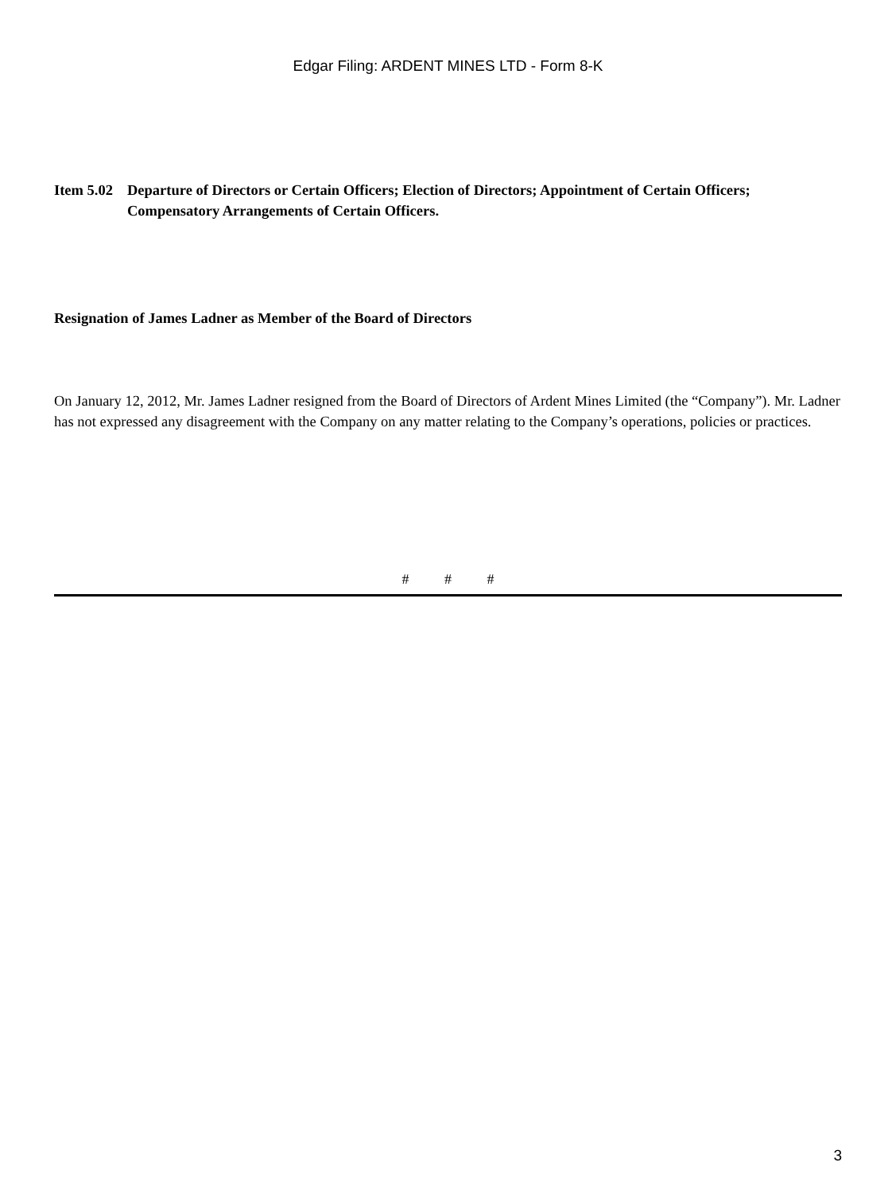Edgar Filing: ARDENT MINES LTD - Form 8-K
Item 5.02
Departure of Directors or Certain Officers; Election of Directors; Appointment of Certain Officers; Compensatory Arrangements of Certain Officers.
Resignation of James Ladner as Member of the Board of Directors
On January 12, 2012, Mr. James Ladner resigned from the Board of Directors of Ardent Mines Limited (the “Company”). Mr. Ladner has not expressed any disagreement with the Company on any matter relating to the Company’s operations, policies or practices.
# # #
3